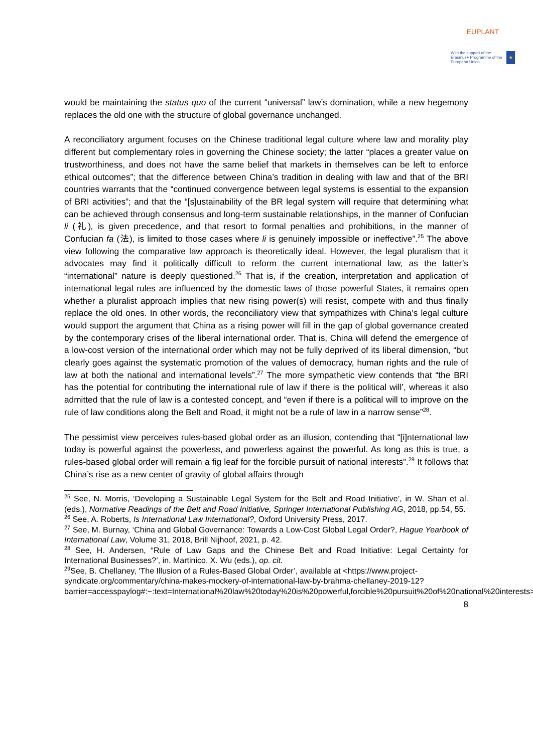EUPLANT
With the support of the Erasmus+ Programme of the European Union
★
would be maintaining the status quo of the current “universal” law’s domination, while a new hegemony replaces the old one with the structure of global governance unchanged.
A reconciliatory argument focuses on the Chinese traditional legal culture where law and morality play different but complementary roles in governing the Chinese society; the latter “places a greater value on trustworthiness, and does not have the same belief that markets in themselves can be left to enforce ethical outcomes”; that the difference between China’s tradition in dealing with law and that of the BRI countries warrants that the “continued convergence between legal systems is essential to the expansion of BRI activities”; and that the “[s]ustainability of the BR legal system will require that determining what can be achieved through consensus and long-term sustainable relationships, in the manner of Confucian li (礼), is given precedence, and that resort to formal penalties and prohibitions, in the manner of Confucian fa (法), is limited to those cases where li is genuinely impossible or ineffective”.<sup>25</sup> The above view following the comparative law approach is theoretically ideal. However, the legal pluralism that it advocates may find it politically difficult to reform the current international law, as the latter’s “international” nature is deeply questioned.<sup>26</sup> That is, if the creation, interpretation and application of international legal rules are influenced by the domestic laws of those powerful States, it remains open whether a pluralist approach implies that new rising power(s) will resist, compete with and thus finally replace the old ones. In other words, the reconciliatory view that sympathizes with China’s legal culture would support the argument that China as a rising power will fill in the gap of global governance created by the contemporary crises of the liberal international order. That is, China will defend the emergence of a low-cost version of the international order which may not be fully deprived of its liberal dimension, “but clearly goes against the systematic promotion of the values of democracy, human rights and the rule of law at both the national and international levels”.<sup>27</sup> The more sympathetic view contends that “the BRI has the potential for contributing the international rule of law if there is the political will’, whereas it also admitted that the rule of law is a contested concept, and “even if there is a political will to improve on the rule of law conditions along the Belt and Road, it might not be a rule of law in a narrow sense”<sup>28</sup>.
The pessimist view perceives rules-based global order as an illusion, contending that “[i]nternational law today is powerful against the powerless, and powerless against the powerful. As long as this is true, a rules-based global order will remain a fig leaf for the forcible pursuit of national interests”.<sup>29</sup> It follows that China’s rise as a new center of gravity of global affairs through
<sup>25</sup> See, N. Morris, ‘Developing a Sustainable Legal System for the Belt and Road Initiative’, in W. Shan et al. (eds.), Normative Readings of the Belt and Road Initiative, Springer International Publishing AG, 2018, pp.54, 55.
<sup>26</sup> See, A. Roberts, Is International Law International?, Oxford University Press, 2017.
<sup>27</sup> See, M. Burnay, ‘China and Global Governance: Towards a Low-Cost Global Legal Order?, Hague Yearbook of International Law, Volume 31, 2018, Brill Nijhoof, 2021, p. 42.
<sup>28</sup> See, H. Andersen, “Rule of Law Gaps and the Chinese Belt and Road Initiative: Legal Certainty for International Businesses?’, in. Martinico, X. Wu (eds.), op. cit.
<sup>29</sup> See, B. Chellaney, ‘The Illusion of a Rules-Based Global Order’, available at <https://www.project-syndicate.org/commentary/china-makes-mockery-of-international-law-by-brahma-chellaney-2019-12?barrier=accesspaylog#:~:text=International%20law%20today%20is%20powerful,forcible%20pursuit%20of%20national%20interests>.
8